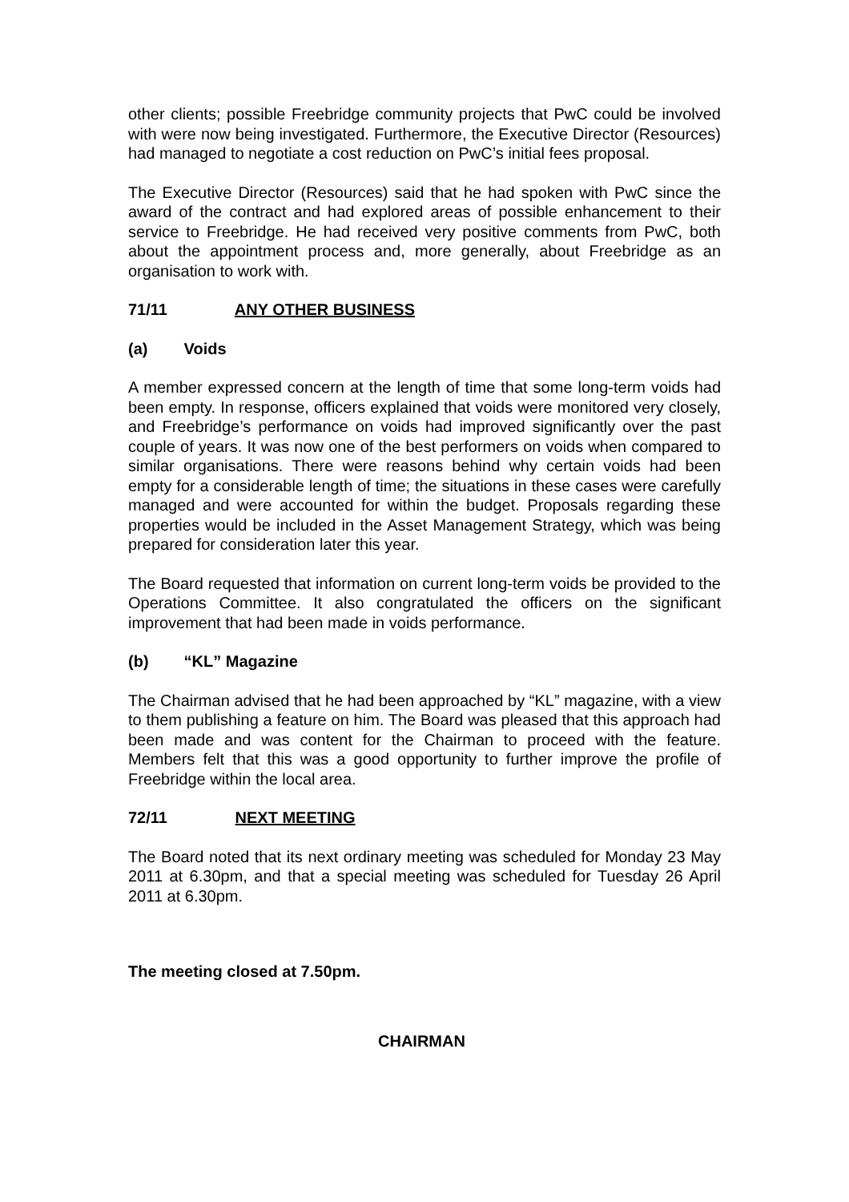other clients; possible Freebridge community projects that PwC could be involved with were now being investigated. Furthermore, the Executive Director (Resources) had managed to negotiate a cost reduction on PwC’s initial fees proposal.
The Executive Director (Resources) said that he had spoken with PwC since the award of the contract and had explored areas of possible enhancement to their service to Freebridge. He had received very positive comments from PwC, both about the appointment process and, more generally, about Freebridge as an organisation to work with.
71/11 ANY OTHER BUSINESS
(a) Voids
A member expressed concern at the length of time that some long-term voids had been empty. In response, officers explained that voids were monitored very closely, and Freebridge’s performance on voids had improved significantly over the past couple of years. It was now one of the best performers on voids when compared to similar organisations. There were reasons behind why certain voids had been empty for a considerable length of time; the situations in these cases were carefully managed and were accounted for within the budget. Proposals regarding these properties would be included in the Asset Management Strategy, which was being prepared for consideration later this year.
The Board requested that information on current long-term voids be provided to the Operations Committee. It also congratulated the officers on the significant improvement that had been made in voids performance.
(b) “KL” Magazine
The Chairman advised that he had been approached by “KL” magazine, with a view to them publishing a feature on him. The Board was pleased that this approach had been made and was content for the Chairman to proceed with the feature. Members felt that this was a good opportunity to further improve the profile of Freebridge within the local area.
72/11 NEXT MEETING
The Board noted that its next ordinary meeting was scheduled for Monday 23 May 2011 at 6.30pm, and that a special meeting was scheduled for Tuesday 26 April 2011 at 6.30pm.
The meeting closed at 7.50pm.
CHAIRMAN